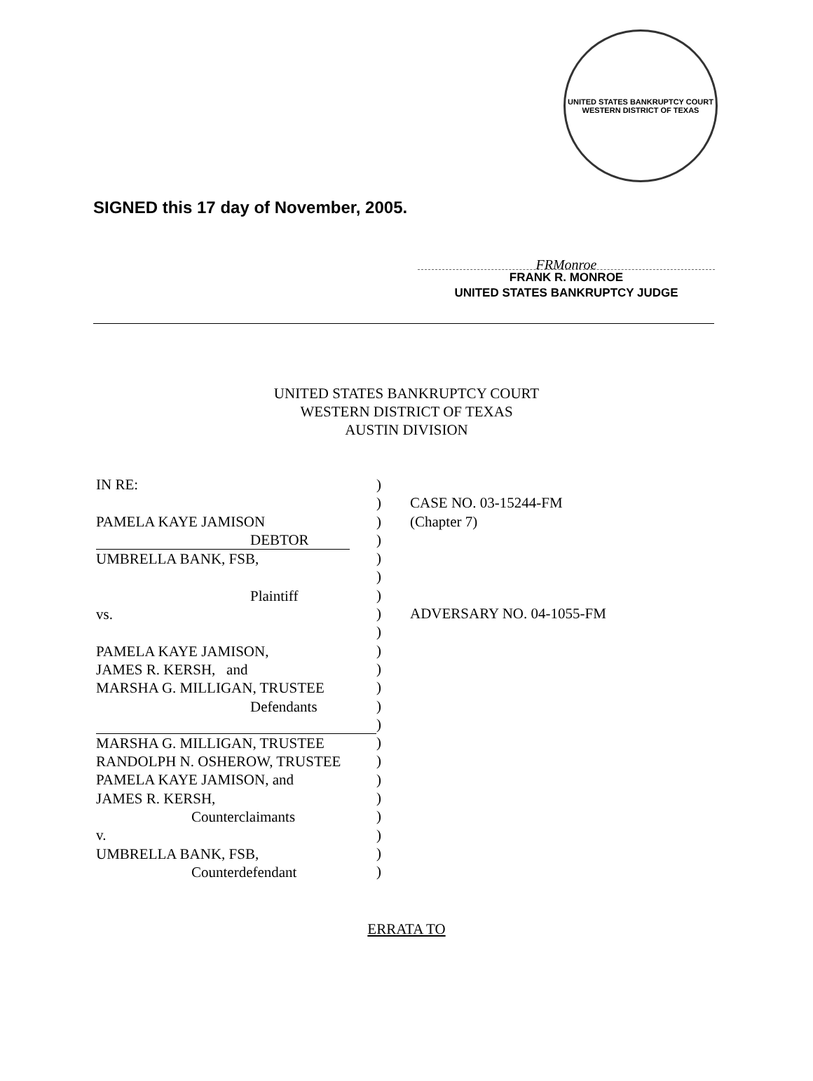UNITED STATES BANKRUPTCY COURT
WESTERN DISTRICT OF TEXAS
SIGNED this 17 day of November, 2005.
FRMonroe
FRANK R. MONROE
UNITED STATES BANKRUPTCY JUDGE
UNITED STATES BANKRUPTCY COURT
WESTERN DISTRICT OF TEXAS
AUSTIN DIVISION
IN RE:
PAMELA KAYE JAMISON
DEBTOR
UMBRELLA BANK, FSB,
Plaintiff
vs.
PAMELA KAYE JAMISON,
JAMES R. KERSH, and
MARSHA G. MILLIGAN, TRUSTEE
Defendants
MARSHA G. MILLIGAN, TRUSTEE
RANDOLPH N. OSHEROW, TRUSTEE
PAMELA KAYE JAMISON, and
JAMES R. KERSH,
Counterclaimants
v.
UMBRELLA BANK, FSB,
Counterdefendant
)
)
)
)
)
)
)
)
)
)
)
)
)
)
)
)
)
)
)
)
)
)
CASE NO. 03-15244-FM
(Chapter 7)
ADVERSARY NO. 04-1055-FM
ERRATA TO